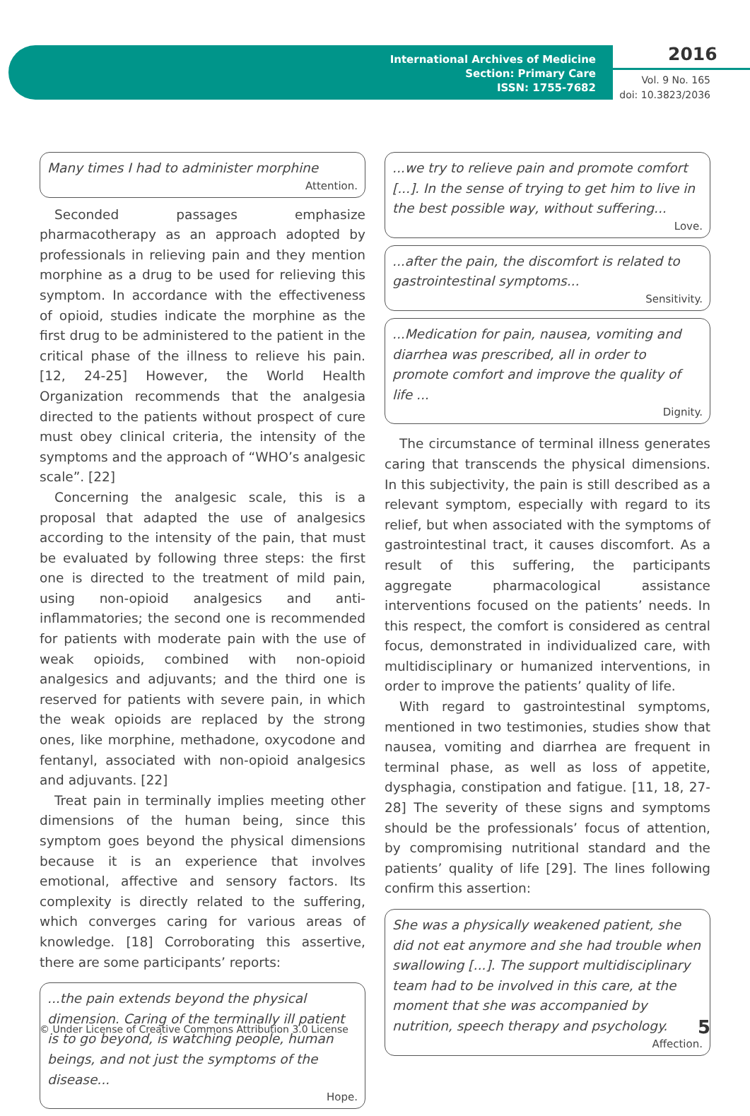International Archives of Medicine
Section: Primary Care
ISSN: 1755-7682
2016
Vol. 9 No. 165
doi: 10.3823/2036
Many times I had to administer morphine
Attention.
Seconded passages emphasize pharmacotherapy as an approach adopted by professionals in relieving pain and they mention morphine as a drug to be used for relieving this symptom. In accordance with the effectiveness of opioid, studies indicate the morphine as the first drug to be administered to the patient in the critical phase of the illness to relieve his pain. [12, 24-25] However, the World Health Organization recommends that the analgesia directed to the patients without prospect of cure must obey clinical criteria, the intensity of the symptoms and the approach of “WHO’s analgesic scale”. [22]
Concerning the analgesic scale, this is a proposal that adapted the use of analgesics according to the intensity of the pain, that must be evaluated by following three steps: the first one is directed to the treatment of mild pain, using non-opioid analgesics and anti-inflammatories; the second one is recommended for patients with moderate pain with the use of weak opioids, combined with non-opioid analgesics and adjuvants; and the third one is reserved for patients with severe pain, in which the weak opioids are replaced by the strong ones, like morphine, methadone, oxycodone and fentanyl, associated with non-opioid analgesics and adjuvants. [22]
Treat pain in terminally implies meeting other dimensions of the human being, since this symptom goes beyond the physical dimensions because it is an experience that involves emotional, affective and sensory factors. Its complexity is directly related to the suffering, which converges caring for various areas of knowledge. [18] Corroborating this assertive, there are some participants’ reports:
...the pain extends beyond the physical dimension. Caring of the terminally ill patient is to go beyond, is watching people, human beings, and not just the symptoms of the disease...
Hope.
...we try to relieve pain and promote comfort [...]. In the sense of trying to get him to live in the best possible way, without suffering...
Love.
...after the pain, the discomfort is related to gastrointestinal symptoms...
Sensitivity.
...Medication for pain, nausea, vomiting and diarrhea was prescribed, all in order to promote comfort and improve the quality of life ...
Dignity.
The circumstance of terminal illness generates caring that transcends the physical dimensions. In this subjectivity, the pain is still described as a relevant symptom, especially with regard to its relief, but when associated with the symptoms of gastrointestinal tract, it causes discomfort. As a result of this suffering, the participants aggregate pharmacological assistance interventions focused on the patients’ needs. In this respect, the comfort is considered as central focus, demonstrated in individualized care, with multidisciplinary or humanized interventions, in order to improve the patients’ quality of life.
With regard to gastrointestinal symptoms, mentioned in two testimonies, studies show that nausea, vomiting and diarrhea are frequent in terminal phase, as well as loss of appetite, dysphagia, constipation and fatigue. [11, 18, 27-28] The severity of these signs and symptoms should be the professionals’ focus of attention, by compromising nutritional standard and the patients’ quality of life [29]. The lines following confirm this assertion:
She was a physically weakened patient, she did not eat anymore and she had trouble when swallowing [...]. The support multidisciplinary team had to be involved in this care, at the moment that she was accompanied by nutrition, speech therapy and psychology.
Affection.
© Under License of Creative Commons Attribution 3.0 License
5